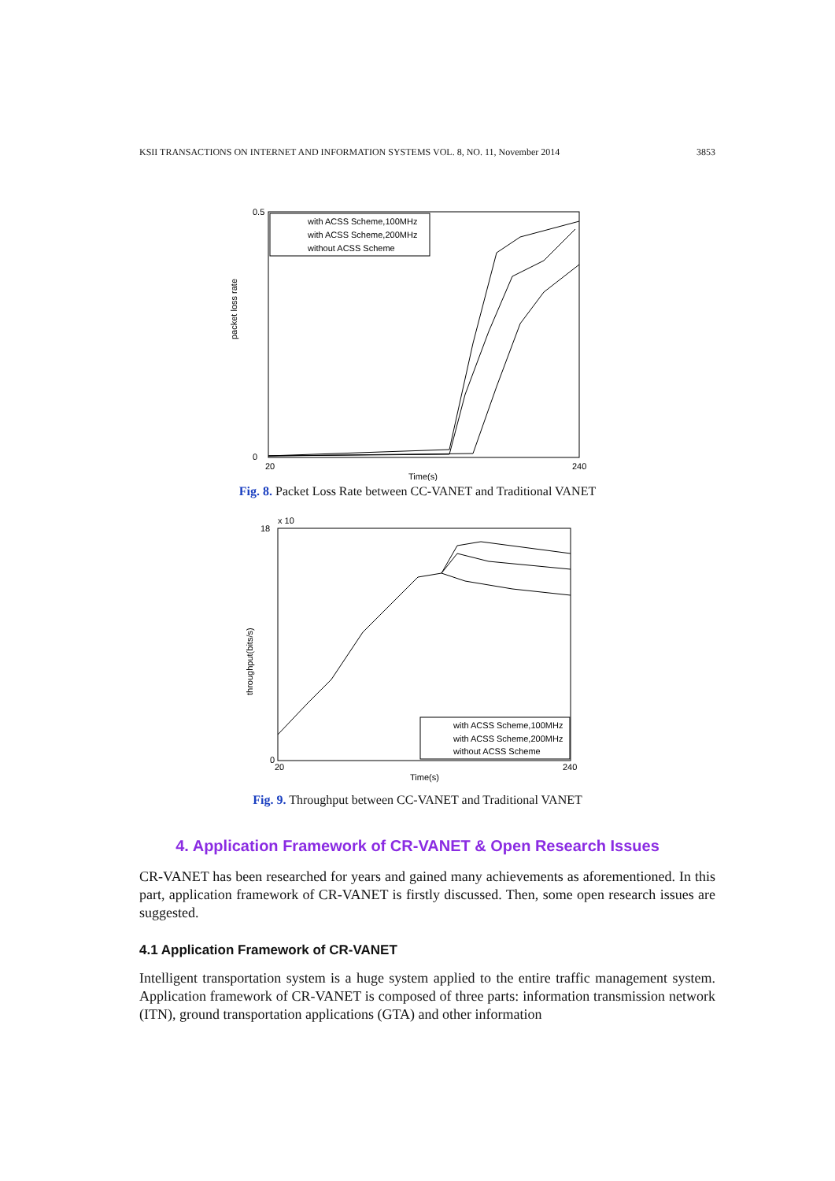KSII TRANSACTIONS ON INTERNET AND INFORMATION SYSTEMS VOL. 8, NO. 11, November 2014 3853
packet loss rate
0.5
0
20
240
Time(s)
with ACSS Scheme,100MHz
with ACSS Scheme,200MHz
without ACSS Scheme
Fig. 8. Packet Loss Rate between CC-VANET and Traditional VANET
throughput(bits/s)
x 10
18
0
20
240
Time(s)
with ACSS Scheme,100MHz
with ACSS Scheme,200MHz
without ACSS Scheme
Fig. 9. Throughput between CC-VANET and Traditional VANET
4. Application Framework of CR-VANET & Open Research Issues
CR-VANET has been researched for years and gained many achievements as aforementioned. In this part, application framework of CR-VANET is firstly discussed. Then, some open research issues are suggested.
4.1 Application Framework of CR-VANET
Intelligent transportation system is a huge system applied to the entire traffic management system. Application framework of CR-VANET is composed of three parts: information transmission network (ITN), ground transportation applications (GTA) and other information